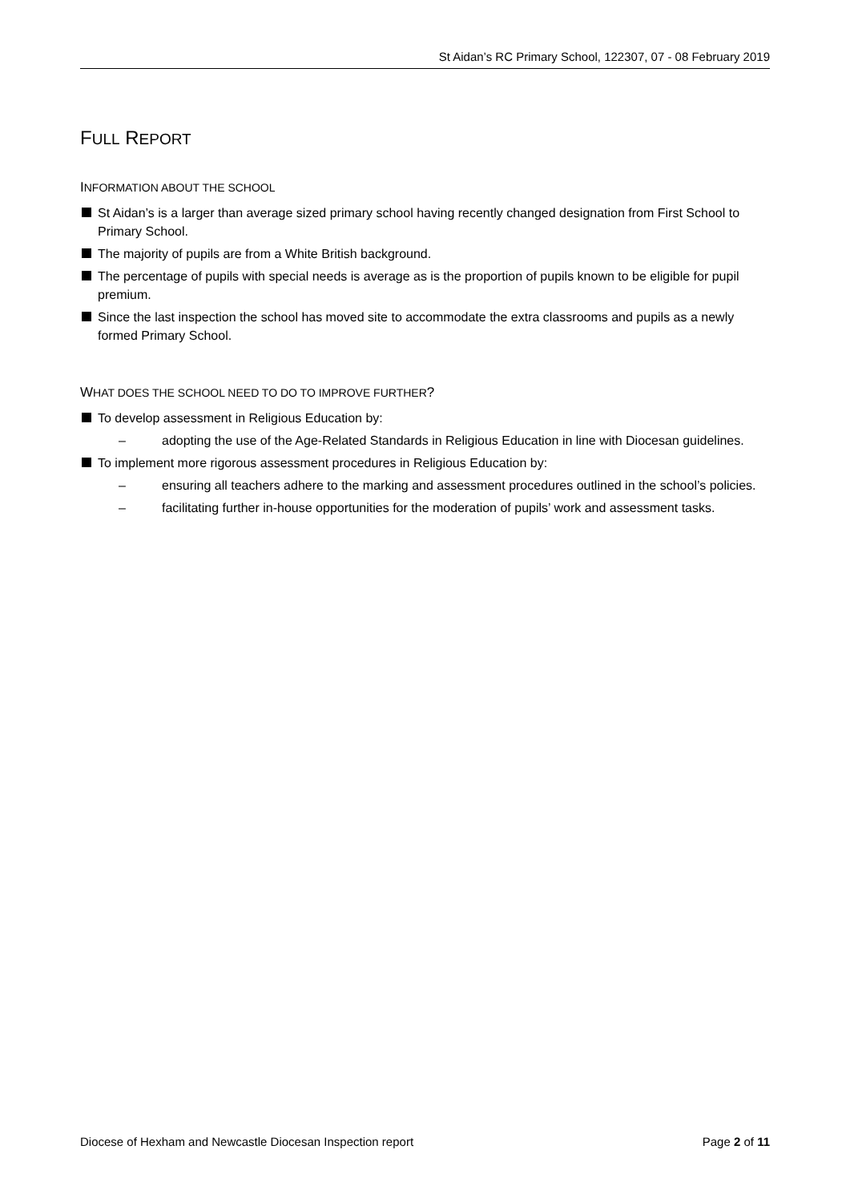St Aidan’s RC Primary School, 122307, 07 - 08 February 2019
FULL REPORT
INFORMATION ABOUT THE SCHOOL
St Aidan’s is a larger than average sized primary school having recently changed designation from First School to Primary School.
The majority of pupils are from a White British background.
The percentage of pupils with special needs is average as is the proportion of pupils known to be eligible for pupil premium.
Since the last inspection the school has moved site to accommodate the extra classrooms and pupils as a newly formed Primary School.
WHAT DOES THE SCHOOL NEED TO DO TO IMPROVE FURTHER?
To develop assessment in Religious Education by:
– adopting the use of the Age-Related Standards in Religious Education in line with Diocesan guidelines.
To implement more rigorous assessment procedures in Religious Education by:
– ensuring all teachers adhere to the marking and assessment procedures outlined in the school’s policies.
– facilitating further in-house opportunities for the moderation of pupils’ work and assessment tasks.
Diocese of Hexham and Newcastle Diocesan Inspection report Page 2 of 11